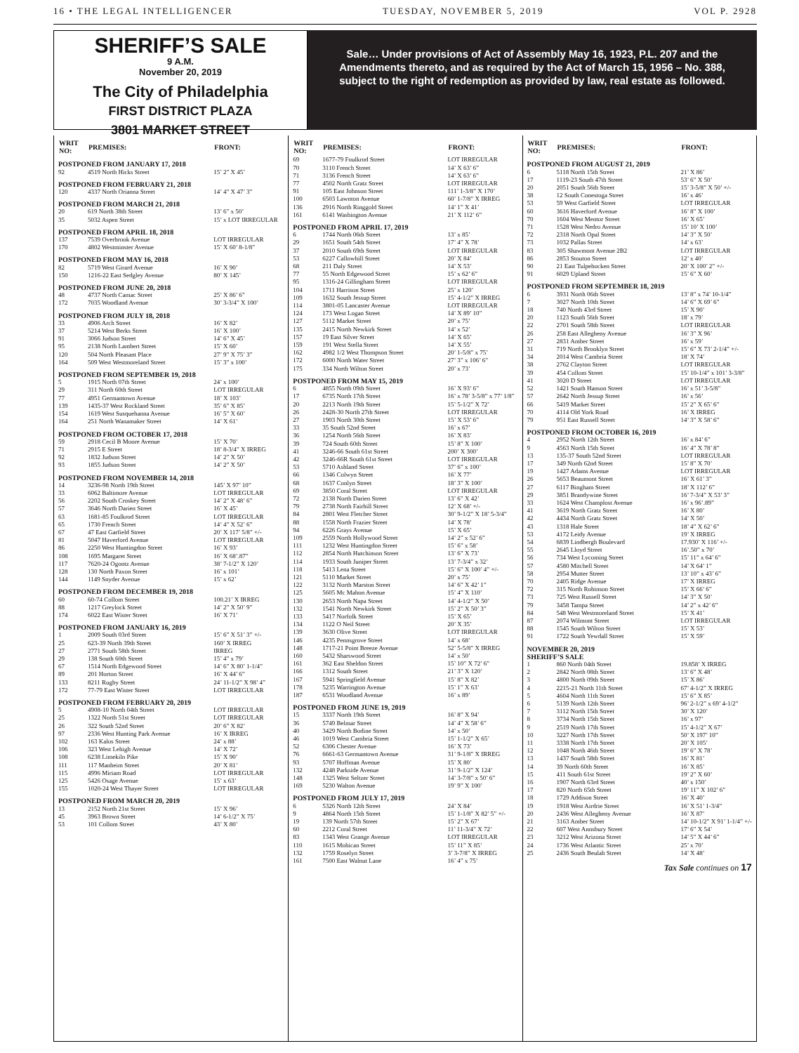16 • THE LEGAL INTELLIGENCER TUESDAY, NOVEMBER 5, 2019 VOL P. 2928
SHERIFF’S SALE
9 A.M.
November 20, 2019
The City of Philadelphia
FIRST DISTRICT PLAZA
3801 MARKET STREET
Sale… Under provisions of Act of Assembly May 16, 1923, P.L. 207 and the Amendments thereto, and as required by the Act of March 15, 1956 – No. 388, subject to the right of redemption as provided by law, real estate as followed.
| WRIT NO: | PREMISES: | FRONT: |
| --- | --- | --- |
| POSTPONED FROM JANUARY 17, 2018 | | |
| 92 | 4519 North Hicks Street | 15’ 2” X 45’ |
| POSTPONED FROM FEBRUARY 21, 2018 | | |
| 120 | 4337 North Orianna Street | 14’ 4” X 47’ 3” |
| POSTPONED FROM MARCH 21, 2018 | | |
| 20 | 619 North 38th Street | 13’ 6” x 50’ |
| 35 | 5032 Aspen Street | 15’ x LOT IRREGULAR |
| POSTPONED FROM APRIL 18, 2018 | | |
| 137 | 7539 Overbrook Avenue | LOT IRREGULAR |
| 170 | 4802 Westminster Avenue | 15’ X 60’ 8-1/8” |
| POSTPONED FROM MAY 16, 2018 | | |
| 82 | 5719 West Girard Avenue | 16’ X 90’ |
| 150 | 1216-22 East Sedgley Avenue | 80’ X 145’ |
| POSTPONED FROM JUNE 20, 2018 | | |
| 48 | 4737 North Camac Street | 25’ X 86’ 6” |
| 172 | 7035 Woodland Avenue | 30’ 3-3/4” X 100’ |
| POSTPONED FROM JULY 18, 2018 | | |
| 33 | 4906 Arch Street | 16’ X 82’ |
| 37 | 5214 West Berks Street | 16’ X 100’ |
| 91 | 3066 Judson Street | 14’ 6” X 45’ |
| 95 | 2138 North Lambert Street | 15’ X 60’ |
| 120 | 504 North Pleasant Place | 27’ 9” X 75’ 3” |
| 164 | 509 West Westmoreland Street | 15’ 3” x 100’ |
| POSTPONED FROM SEPTEMBER 19, 2018 | | |
| 5 | 1915 North 07th Street | 24’ x 100’ |
| 29 | 311 North 60th Street | LOT IRREGULAR |
| 77 | 4951 Germantown Avenue | 18’ X 103’ |
| 139 | 1435-37 West Rockland Street | 35’ 6” X 85’ |
| 154 | 1619 West Susquehanna Avenue | 16’ 5” X 60’ |
| 164 | 251 North Wanamaker Street | 14’ X 61’ |
| POSTPONED FROM OCTOBER 17, 2018 | | |
| 59 | 2918 Cecil B Moore Avenue | 15’ X 70’ |
| 71 | 2915 E Street | 18’ 8-3/4” X IRREG |
| 92 | 1832 Judson Street | 14’ 2” X 50’ |
| 93 | 1855 Judson Street | 14’ 2” X 50’ |
| POSTPONED FROM NOVEMBER 14, 2018 | | |
| 14 | 3236-98 North 19th Street | 145’ X 97’ 10” |
| 33 | 6062 Baltimore Avenue | LOT IRREGULAR |
| 56 | 2202 South Croskey Street | 14’ 2” X 48’ 6” |
| 57 | 3646 North Darien Street | 16’ X 45’ |
| 63 | 1681-85 Foulkrod Street | LOT IRREGULAR |
| 65 | 1730 French Street | 14’ 4” X 52’ 6” |
| 67 | 47 East Garfield Street | 20’ X 117’ 5/8” +/- |
| 81 | 5047 Haverford Avenue | LOT IRREGULAR |
| 86 | 2250 West Huntingdon Street | 16’ X 93’ |
| 108 | 1695 Margaret Street | 16’ X 68’.87” |
| 117 | 7620-24 Ogontz Avenue | 38’ 7-1/2” X 120’ |
| 128 | 130 North Paxon Street | 16’ x 101’ |
| 144 | 1149 Snyder Avenue | 15’ x 62’ |
| POSTPONED FROM DECEMBER 19, 2018 | | |
| 60 | 60-74 Collom Street | 100.21’ X IRREG |
| 88 | 1217 Greylock Street | 14’ 2” X 50’ 9” |
| 174 | 6022 East Wister Street | 16’ X 71’ |
| POSTPONED FROM JANUARY 16, 2019 | | |
| 1 | 2009 South 03rd Street | 15’ 6” X 51’ 3” +/- |
| 25 | 623-39 North 39th Street | 160’ X IRREG |
| 27 | 2771 South 58th Street | IRREG |
| 29 | 138 South 60th Street | 15’ 4” x 79’ |
| 67 | 1514 North Edgewood Street | 14’ 6” X 80’ 1-1/4” |
| 89 | 201 Horton Street | 16’ X 44’ 6” |
| 133 | 8211 Rugby Street | 24’ 11-1/2” X 98’ 4” |
| 172 | 77-79 East Wister Street | LOT IRREGULAR |
| POSTPONED FROM FEBRUARY 20, 2019 | | |
| 5 | 4908-10 North 04th Street | LOT IRREGULAR |
| 25 | 1322 North 51st Street | LOT IRREGULAR |
| 26 | 322 South 52nd Street | 20’ 6” X 82’ |
| 97 | 2336 West Hunting Park Avenue | 16’ X IRREG |
| 102 | 163 Kalos Street | 24’ x 88’ |
| 106 | 323 West Lehigh Avenue | 14’ X 72’ |
| 108 | 6238 Limekiln Pike | 15’ X 90’ |
| 111 | 117 Manheim Street | 20’ X 81’ |
| 115 | 4996 Miriam Road | LOT IRREGULAR |
| 125 | 5426 Osage Avenue | 15’ x 63’ |
| 155 | 1020-24 West Thayer Street | LOT IRREGULAR |
| POSTPONED FROM MARCH 20, 2019 | | |
| 13 | 2152 North 21st Street | 15’ X 96’ |
| 45 | 3963 Brown Street | 14’ 6-1/2” X 75’ |
| 53 | 101 Collom Street | 43’ X 80’ |
| WRIT NO: | PREMISES: | FRONT: |
| --- | --- | --- |
| 69 | 1677-79 Foulkrod Street | LOT IRREGULAR |
| 70 | 3110 French Street | 14’ X 63’ 6” |
| 71 | 3136 French Street | 14’ X 63’ 6” |
| 77 | 4502 North Gratz Street | LOT IRREGULAR |
| 91 | 105 East Johnson Street | 111’ 1-3/8” X 170’ |
| 100 | 6503 Lawnton Avenue | 60’ 1-7/8” X IRREG |
| 136 | 2916 North Ringgold Street | 14’ 1” X 41’ |
| 161 | 6141 Washington Avenue | 21’ X 112’ 6” |
| POSTPONED FROM APRIL 17, 2019 | | |
| 6 | 1744 North 06th Street | 13’ x 85’ |
| 29 | 1651 South 54th Street | 17’ 4” X 78’ |
| 37 | 2010 South 69th Street | LOT IRREGULAR |
| 53 | 6227 Callowhill Street | 20’ X 84’ |
| 68 | 211 Daly Street | 14’ X 53’ |
| 77 | 55 North Edgewood Street | 15’ x 62’ 6” |
| 95 | 1316-24 Gillingham Street | LOT IRREGULAR |
| 104 | 1711 Harrison Street | 25’ x 120’ |
| 109 | 1632 South Jessup Street | 15’ 4-1/2” X IRREG |
| 114 | 3801-05 Lancaster Avenue | LOT IRREGULAR |
| 124 | 173 West Logan Street | 14’ X 89’ 10” |
| 127 | 5112 Market Street | 20’ x 75’ |
| 135 | 2415 North Newkirk Street | 14’ x 52’ |
| 157 | 19 East Silver Street | 14’ X 65’ |
| 159 | 191 West Stella Street | 14’ X 55’ |
| 162 | 4982 1/2 West Thompson Street | 20’ 1-5/8” x 75’ |
| 172 | 6000 North Water Street | 27’ 3” x 106’ 6” |
| 175 | 334 North Wilton Street | 20’ x 73’ |
| POSTPONED FROM MAY 15, 2019 | | |
| 6 | 4855 North 09th Street | 16’ X 93’ 6” |
| 17 | 6735 North 17th Street | 16’ x 78’ 3-5/8” x 77’ 1/8” |
| 20 | 2213 North 19th Street | 15’ 5-1/2” X 72’ |
| 26 | 2428-30 North 27th Street | LOT IRREGULAR |
| 27 | 1903 North 30th Street | 15’ X 53’ 6” |
| 33 | 35 South 52nd Street | 16’ x 67’ |
| 36 | 1254 North 56th Street | 16’ X 83’ |
| 39 | 724 South 60th Street | 15’ 8” X 100’ |
| 41 | 3246-66 South 61st Street | 200’ X 300’ |
| 42 | 3246-66R South 61st Street | LOT IRREGULAR |
| 53 | 5710 Ashland Street | 37’ 6” x 100’ |
| 66 | 1346 Colwyn Street | 16’ X 77’ |
| 68 | 1637 Conlyn Street | 18’ 3” X 100’ |
| 69 | 3850 Coral Street | LOT IRREGULAR |
| 72 | 2138 North Darien Street | 13’ 6” X 42’ |
| 79 | 2738 North Fairhill Street | 12’ X 68’ +/- |
| 84 | 2801 West Fletcher Street | 30’ 9-1/2” X 18’ 5-3/4” |
| 88 | 1558 North Frazier Street | 14’ X 78’ |
| 94 | 6226 Grays Avenue | 15’ X 65’ |
| 109 | 2559 North Hollywood Street | 14’ 2” x 52’ 6” |
| 111 | 1232 West Huntingdon Street | 15’ 6” x 58’ |
| 112 | 2854 North Hutchinson Street | 13’ 6” X 73’ |
| 114 | 1933 South Juniper Street | 13’ 7-3/4” x 32’ |
| 118 | 5413 Lena Street | 15’ 6” X 100’ 4” +/- |
| 121 | 5110 Market Street | 20’ x 75’ |
| 122 | 3132 North Marston Street | 14’ 6” X 42’ 1” |
| 125 | 5605 Mc Mahon Avenue | 15’ 4” X 110’ |
| 130 | 2653 North Napa Street | 14’ 4-1/2” X 50’ |
| 132 | 1541 North Newkirk Street | 15’ 2” X 50’ 3” |
| 133 | 5417 Norfolk Street | 15’ X 65’ |
| 134 | 1122 O Neil Street | 20’ X 35’ |
| 139 | 3630 Olive Street | LOT IRREGULAR |
| 146 | 4235 Pennsgrove Street | 14’ x 68’ |
| 148 | 1717-21 Point Breeze Avenue | 52’ 5-5/8” X IRREG |
| 160 | 5432 Sharswood Street | 14’ x 50’ |
| 161 | 362 East Sheldon Street | 15’ 10” X 72’ 6” |
| 166 | 1312 South Street | 21’ 3” X 120’ |
| 167 | 5941 Springfield Avenue | 15’ 8” X 82’ |
| 178 | 5235 Warrington Avenue | 15’ 1” X 63’ |
| 187 | 6531 Woodland Avenue | 16’ x 89’ |
| POSTPONED FROM JUNE 19, 2019 | | |
| 15 | 3337 North 19th Street | 16’ 8” X 94’ |
| 36 | 5749 Belmar Street | 14’ 4” X 58’ 6” |
| 40 | 3429 North Bodine Street | 14’ x 50’ |
| 46 | 1019 West Cambria Street | 15’ 1-1/2” X 65’ |
| 52 | 6306 Chester Avenue | 16’ X 73’ |
| 76 | 6661-63 Germantown Avenue | 31’ 9-1/8” X IRREG |
| 93 | 5707 Hoffman Avenue | 15’ X 80’ |
| 132 | 4248 Parkside Avenue | 31’ 9-1/2” X 124’ |
| 148 | 1325 West Seltzer Street | 14’ 3-7/8” x 50’ 6” |
| 169 | 5230 Walton Avenue | 19’ 9” X 100’ |
| POSTPONED FROM JULY 17, 2019 | | |
| 6 | 5326 North 12th Street | 24’ X 84’ |
| 9 | 4864 North 15th Street | 15’ 1-1/8” X 82’ 5” +/- |
| 19 | 139 North 57th Street | 15’ 2” X 67’ |
| 60 | 2212 Coral Street | 11’ 11-3/4” X 72’ |
| 83 | 1343 West Grange Avenue | LOT IRREGULAR |
| 110 | 1615 Mohican Street | 15’ 11” X 85’ |
| 132 | 1759 Roselyn Street | 3’ 3-7/8” X IRREG |
| 161 | 7500 East Walnut Lane | 16’ 4” x 75’ |
| WRIT NO: | PREMISES: | FRONT: |
| --- | --- | --- |
| POSTPONED FROM AUGUST 21, 2019 | | |
| 6 | 5118 North 15th Street | 21’ X 86’ |
| 17 | 1119-23 South 47th Street | 53’ 6” X 50’ |
| 20 | 2051 South 56th Street | 15’ 3-5/8” X 50’ +/- |
| 38 | 12 South Conestoga Street | 16’ x 46’ |
| 53 | 59 West Garfield Street | LOT IRREGULAR |
| 60 | 3616 Haverford Avenue | 16’ 8” X 100’ |
| 70 | 1604 West Mentor Street | 16’ X 65’ |
| 71 | 1528 West Nedro Avenue | 15’ 10’ X 100’ |
| 72 | 2318 North Opal Street | 14’ 3” X 50’ |
| 73 | 1032 Pallas Street | 14’ x 63’ |
| 83 | 305 Shawmont Avenue 2B2 | LOT IRREGULAR |
| 86 | 2853 Stouton Street | 12’ x 40’ |
| 90 | 21 East Tulpehocken Street | 20’ X 100’ 2” +/- |
| 91 | 6029 Upland Street | 15’ 6” X 60’ |
| POSTPONED FROM SEPTEMBER 18, 2019 | | |
| 6 | 3931 North 06th Street | 13’ 8” x 74’ 10-1/4” |
| 7 | 3027 North 10th Street | 14’ 6” X 69’ 6” |
| 18 | 740 North 43rd Street | 15’ X 90’ |
| 20 | 1123 South 56th Street | 18’ x 79’ |
| 22 | 2701 South 58th Street | LOT IRREGULAR |
| 26 | 258 East Allegheny Avenue | 16’ 3” X 96’ |
| 27 | 2831 Amber Street | 16’ x 59’ |
| 31 | 719 North Brooklyn Street | 15’ 6” X 73’ 2-1/4” +/- |
| 34 | 2014 West Cambria Street | 18’ X 74’ |
| 38 | 2762 Clayton Street | LOT IRREGULAR |
| 39 | 454 Collom Street | 15’ 10-1/4” x 101’ 3-3/8” |
| 41 | 3020 D Street | LOT IRREGULAR |
| 52 | 1421 South Hanson Street | 16’ x 51’ 3-5/8” |
| 57 | 2642 North Jessup Street | 16’ x 56’ |
| 66 | 5419 Market Street | 15’ 2” X 65’ 6” |
| 70 | 4114 Old York Road | 16’ X IRREG |
| 79 | 951 East Russell Street | 14’ 3” X 58’ 6” |
| POSTPONED FROM OCTOBER 16, 2019 | | |
| 4 | 2952 North 12th Street | 16’ x 84’ 6” |
| 9 | 4563 North 15th Street | 16’ 4” X 78’ 8” |
| 13 | 135-37 South 52nd Street | LOT IRREGULAR |
| 17 | 349 North 62nd Street | 15’ 8” X 70’ |
| 19 | 1427 Adams Avenue | LOT IRREGULAR |
| 26 | 5653 Beaumont Street | 16’ X 61’ 3” |
| 27 | 6117 Bingham Street | 18’ X 112’ 6” |
| 29 | 3851 Brandywine Street | 16’ 7-3/4” X 53’ 3” |
| 33 | 1624 West Champlost Avenue | 16’ x 96’.89” |
| 41 | 3619 North Gratz Street | 16’ X 80’ |
| 42 | 4434 North Gratz Street | 14’ X 50’ |
| 43 | 1318 Hale Street | 18’ 4” X 62’ 6” |
| 53 | 4172 Leidy Avenue | 19’ X IRREG |
| 54 | 6839 Lindbergh Boulevard | 17.930’ X 116’ +/- |
| 55 | 2645 Lloyd Street | 16’.50” x 70’ |
| 56 | 734 West Lycoming Street | 15’ 11” x 64’ 6” |
| 57 | 4580 Mitchell Street | 14’ X 64’ 1” |
| 58 | 2954 Mutter Street | 13’ 10” x 43’ 6” |
| 70 | 2405 Ridge Avenue | 17’ X IRREG |
| 72 | 315 North Robinson Street | 15’ X 66’ 6” |
| 73 | 725 West Russell Street | 14’ 3” X 50’ |
| 79 | 3458 Tampa Street | 14’ 2” x 42’ 6” |
| 84 | 548 West Westmoreland Street | 15’ X 41’ |
| 87 | 2074 Wilmont Street | LOT IRREGULAR |
| 88 | 1545 South Wilton Street | 15’ X 53’ |
| 91 | 1722 South Yewdall Street | 15’ X 59’ |
| NOVEMBER 20, 2019 SHERIFF’S SALE | | |
| 1 | 860 North 04th Street | 19.858’ X IRREG |
| 2 | 2842 North 08th Street | 13’ 6” X 48’ |
| 3 | 4800 North 09th Street | 15’ X 86’ |
| 4 | 2215-21 North 11th Street | 67’ 4-1/2” X IRREG |
| 5 | 4604 North 11th Street | 15’ 6” X 85’ |
| 6 | 5139 North 12th Street | 96’ 2-1/2” x 69’ 4-1/2” |
| 7 | 3112 North 15th Street | 30’ X 120’ |
| 8 | 3734 North 15th Street | 16’ x 97’ |
| 9 | 2519 North 17th Street | 15’ 4-1/2” X 67’ |
| 10 | 3227 North 17th Street | 50’ X 197’ 10” |
| 11 | 3338 North 17th Street | 20’ X 105’ |
| 12 | 1048 North 46th Street | 19’ 6” X 78’ |
| 13 | 1437 South 58th Street | 16’ X 81’ |
| 14 | 39 North 60th Street | 16’ X 85’ |
| 15 | 411 South 61st Street | 19’ 2” X 60’ |
| 16 | 1907 North 63rd Street | 40’ x 150’ |
| 17 | 820 North 65th Street | 19’ 11” X 102’ 6” |
| 18 | 1729 Addison Street | 16’ X 40’ |
| 19 | 1918 West Airdrie Street | 16’ X 51’ 1-3/4” |
| 20 | 2436 West Allegheny Avenue | 16’ X 87’ |
| 21 | 3163 Amber Street | 14’ 10-1/2” X 91’ 1-1/4” +/- |
| 22 | 607 West Annsbury Street | 17’ 6” X 54’ |
| 23 | 3212 West Arizona Street | 14’ 5” X 44’ 6” |
| 24 | 1736 West Atlantic Street | 25’ x 70’ |
| 25 | 2436 South Beulah Street | 14’ X 48’ |
Tax Sale continues on 17